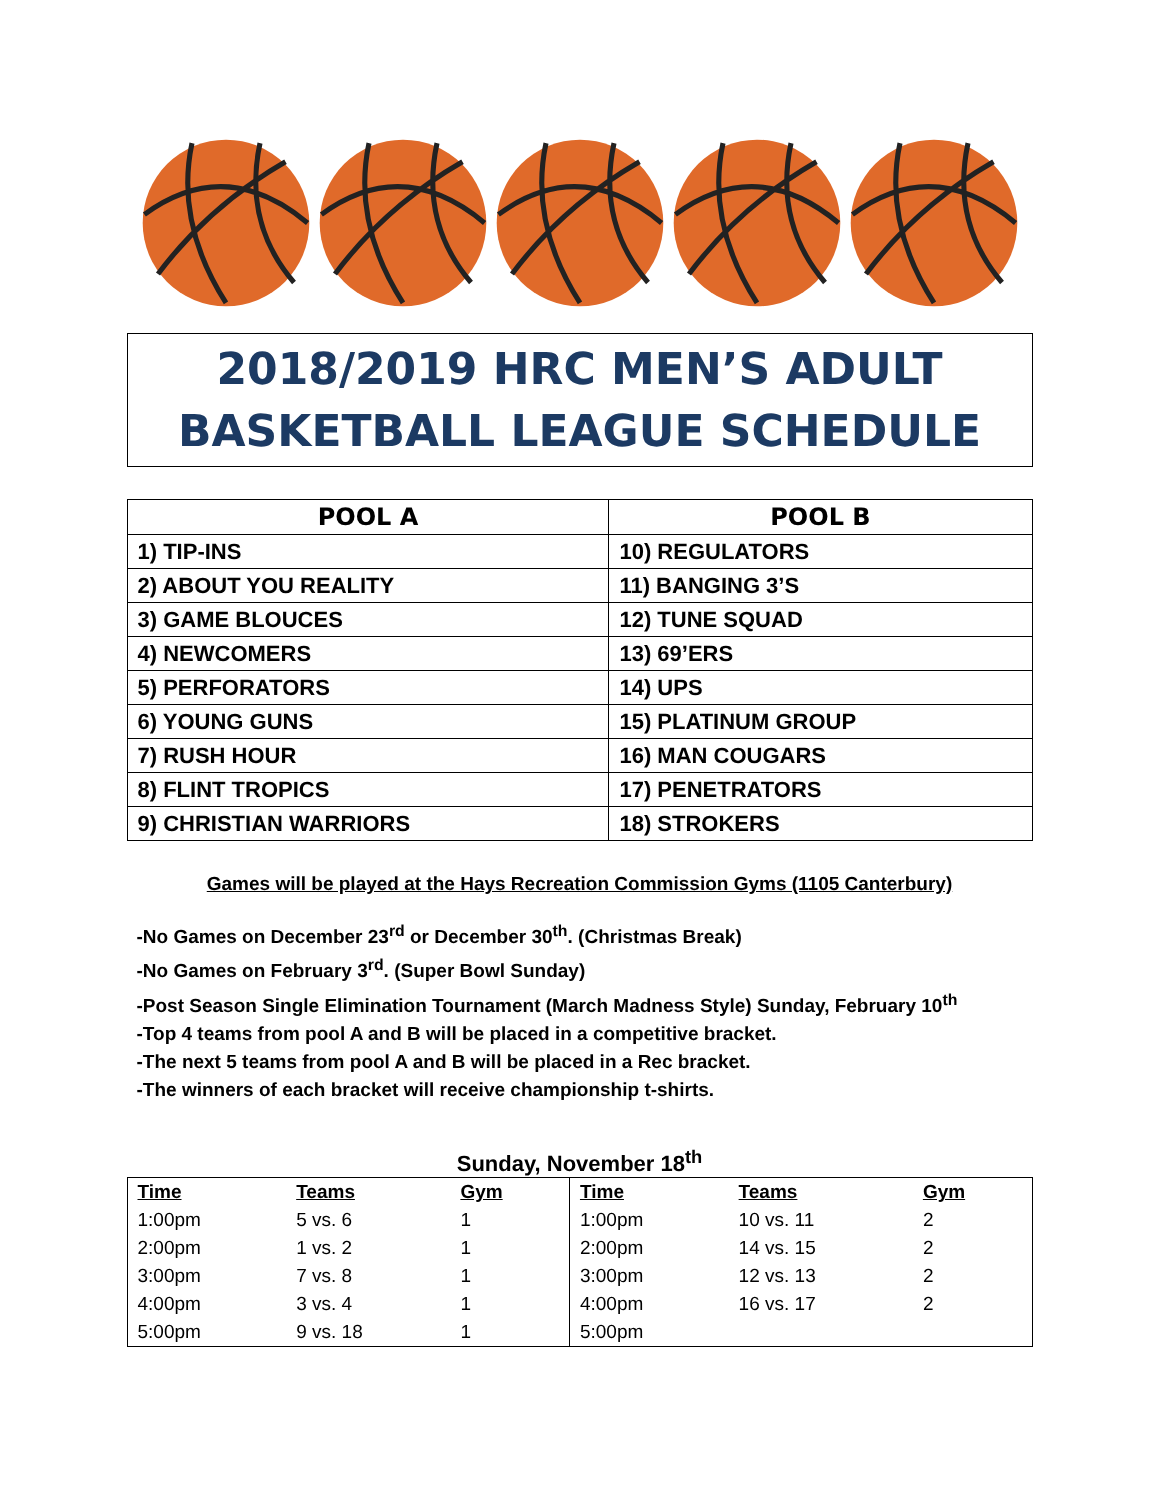2018/2019 HRC MEN’S ADULT
BASKETBALL LEAGUE SCHEDULE
| POOL A | POOL B |
| --- | --- |
| 1) TIP-INS | 10) REGULATORS |
| 2) ABOUT YOU REALITY | 11) BANGING 3’S |
| 3) GAME BLOUCES | 12) TUNE SQUAD |
| 4) NEWCOMERS | 13) 69’ERS |
| 5) PERFORATORS | 14) UPS |
| 6) YOUNG GUNS | 15) PLATINUM GROUP |
| 7) RUSH HOUR | 16) MAN COUGARS |
| 8) FLINT TROPICS | 17) PENETRATORS |
| 9) CHRISTIAN WARRIORS | 18) STROKERS |
Games will be played at the Hays Recreation Commission Gyms (1105 Canterbury)
-No Games on December 23<sup>rd</sup> or December 30<sup>th</sup>. (Christmas Break)
-No Games on February 3<sup>rd</sup>. (Super Bowl Sunday)
-Post Season Single Elimination Tournament (March Madness Style) Sunday, February 10<sup>th</sup>
-Top 4 teams from pool A and B will be placed in a competitive bracket.
-The next 5 teams from pool A and B will be placed in a Rec bracket.
-The winners of each bracket will receive championship t-shirts.
Sunday, November 18<sup>th</sup>
| Time | Teams | Gym | Time | Teams | Gym |
| 1:00pm | 5 vs. 6 | 1 | 1:00pm | 10 vs. 11 | 2 |
| 2:00pm | 1 vs. 2 | 1 | 2:00pm | 14 vs. 15 | 2 |
| 3:00pm | 7 vs. 8 | 1 | 3:00pm | 12 vs. 13 | 2 |
| 4:00pm | 3 vs. 4 | 1 | 4:00pm | 16 vs. 17 | 2 |
| 5:00pm | 9 vs. 18 | 1 | 5:00pm | | |